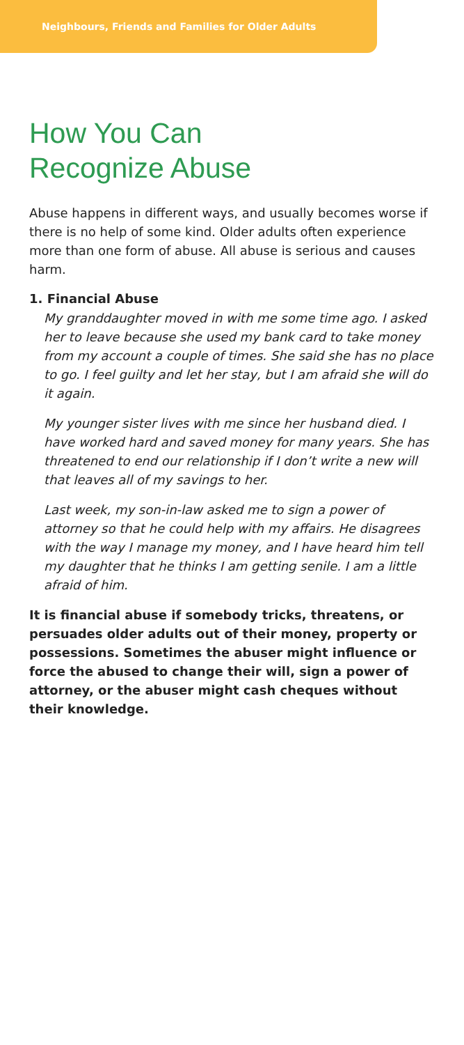Neighbours, Friends and Families for Older Adults
How You Can
Recognize Abuse
Abuse happens in different ways, and usually becomes worse if there is no help of some kind. Older adults often experience more than one form of abuse. All abuse is serious and causes harm.
1. Financial Abuse
My granddaughter moved in with me some time ago. I asked her to leave because she used my bank card to take money from my account a couple of times. She said she has no place to go. I feel guilty and let her stay, but I am afraid she will do it again.
My younger sister lives with me since her husband died. I have worked hard and saved money for many years. She has threatened to end our relationship if I don’t write a new will that leaves all of my savings to her.
Last week, my son-in-law asked me to sign a power of attorney so that he could help with my affairs. He disagrees with the way I manage my money, and I have heard him tell my daughter that he thinks I am getting senile. I am a little afraid of him.
It is financial abuse if somebody tricks, threatens, or persuades older adults out of their money, property or possessions. Sometimes the abuser might influence or force the abused to change their will, sign a power of attorney, or the abuser might cash cheques without their knowledge.